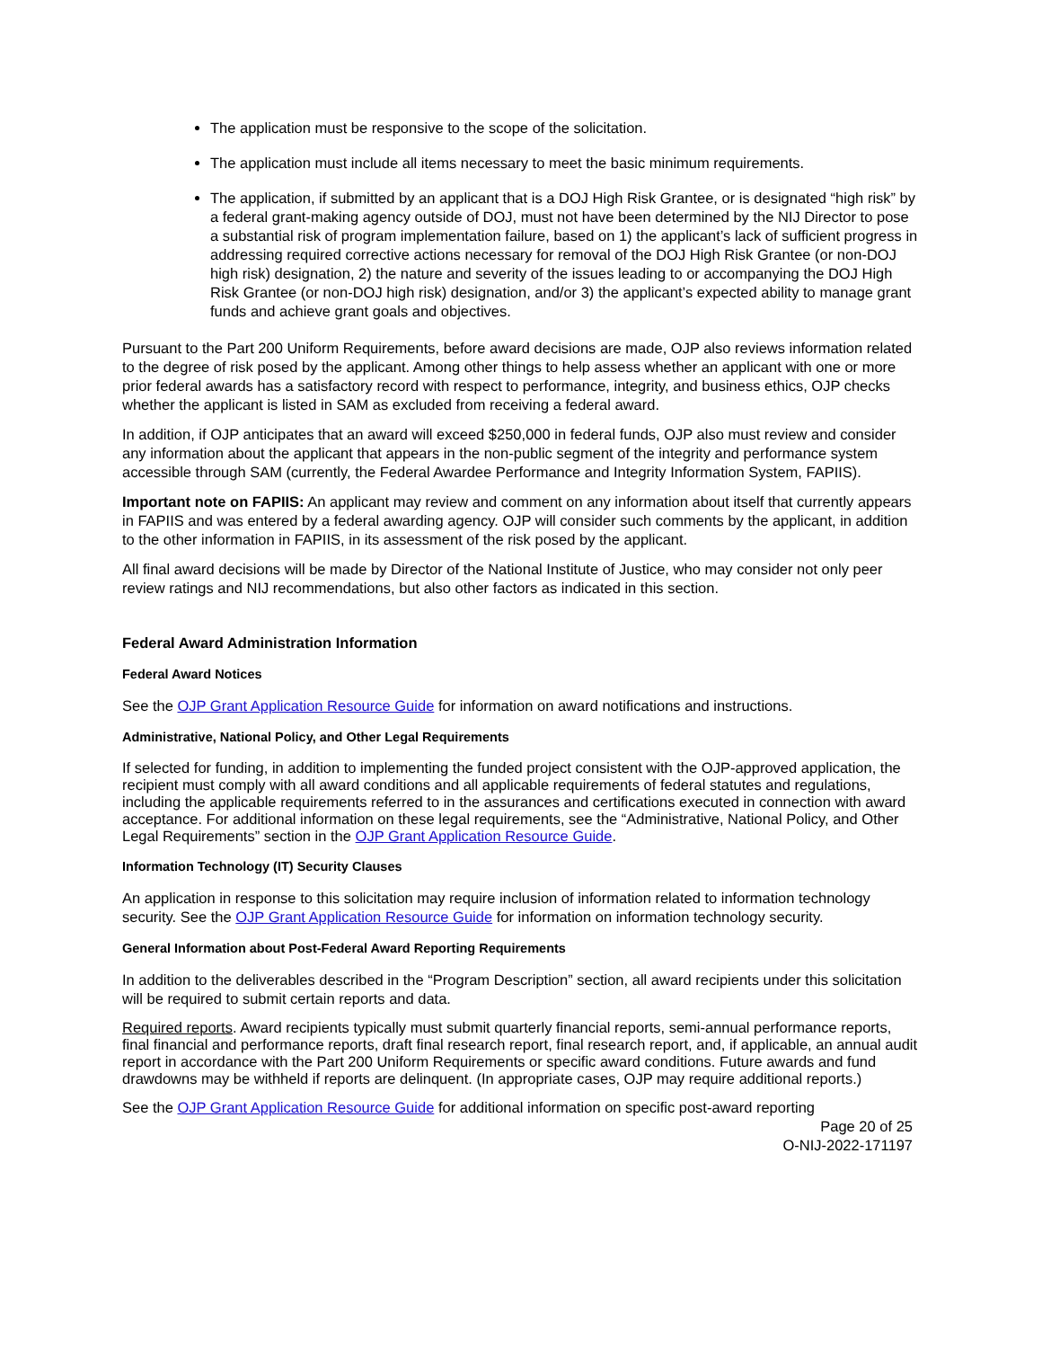The application must be responsive to the scope of the solicitation.
The application must include all items necessary to meet the basic minimum requirements.
The application, if submitted by an applicant that is a DOJ High Risk Grantee, or is designated “high risk” by a federal grant-making agency outside of DOJ, must not have been determined by the NIJ Director to pose a substantial risk of program implementation failure, based on 1) the applicant’s lack of sufficient progress in addressing required corrective actions necessary for removal of the DOJ High Risk Grantee (or non-DOJ high risk) designation, 2) the nature and severity of the issues leading to or accompanying the DOJ High Risk Grantee (or non-DOJ high risk) designation, and/or 3) the applicant’s expected ability to manage grant funds and achieve grant goals and objectives.
Pursuant to the Part 200 Uniform Requirements, before award decisions are made, OJP also reviews information related to the degree of risk posed by the applicant. Among other things to help assess whether an applicant with one or more prior federal awards has a satisfactory record with respect to performance, integrity, and business ethics, OJP checks whether the applicant is listed in SAM as excluded from receiving a federal award.
In addition, if OJP anticipates that an award will exceed $250,000 in federal funds, OJP also must review and consider any information about the applicant that appears in the non-public segment of the integrity and performance system accessible through SAM (currently, the Federal Awardee Performance and Integrity Information System, FAPIIS).
Important note on FAPIIS: An applicant may review and comment on any information about itself that currently appears in FAPIIS and was entered by a federal awarding agency. OJP will consider such comments by the applicant, in addition to the other information in FAPIIS, in its assessment of the risk posed by the applicant.
All final award decisions will be made by Director of the National Institute of Justice, who may consider not only peer review ratings and NIJ recommendations, but also other factors as indicated in this section.
Federal Award Administration Information
Federal Award Notices
See the OJP Grant Application Resource Guide for information on award notifications and instructions.
Administrative, National Policy, and Other Legal Requirements
If selected for funding, in addition to implementing the funded project consistent with the OJP-approved application, the recipient must comply with all award conditions and all applicable requirements of federal statutes and regulations, including the applicable requirements referred to in the assurances and certifications executed in connection with award acceptance. For additional information on these legal requirements, see the “Administrative, National Policy, and Other Legal Requirements” section in the OJP Grant Application Resource Guide.
Information Technology (IT) Security Clauses
An application in response to this solicitation may require inclusion of information related to information technology security. See the OJP Grant Application Resource Guide for information on information technology security.
General Information about Post-Federal Award Reporting Requirements
In addition to the deliverables described in the “Program Description” section, all award recipients under this solicitation will be required to submit certain reports and data.
Required reports. Award recipients typically must submit quarterly financial reports, semi-annual performance reports, final financial and performance reports, draft final research report, final research report, and, if applicable, an annual audit report in accordance with the Part 200 Uniform Requirements or specific award conditions. Future awards and fund drawdowns may be withheld if reports are delinquent. (In appropriate cases, OJP may require additional reports.)
See the OJP Grant Application Resource Guide for additional information on specific post-award reporting
Page 20 of 25
O-NIJ-2022-171197